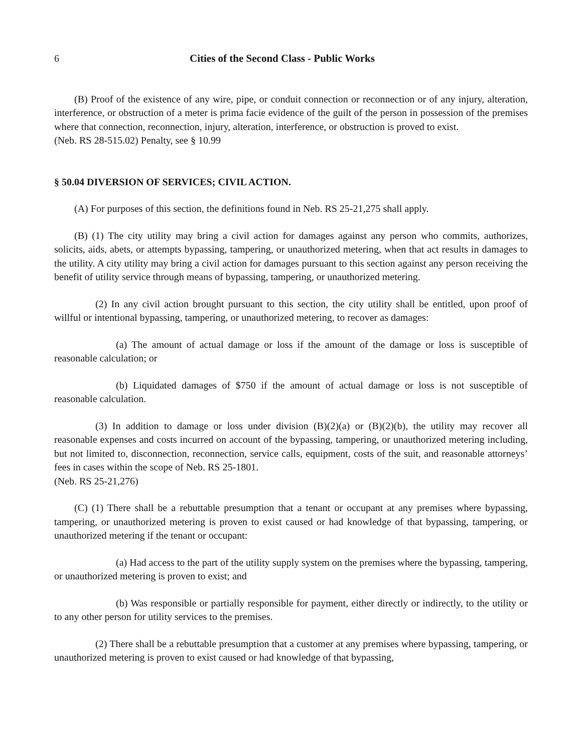6 Cities of the Second Class - Public Works
(B) Proof of the existence of any wire, pipe, or conduit connection or reconnection or of any injury, alteration, interference, or obstruction of a meter is prima facie evidence of the guilt of the person in possession of the premises where that connection, reconnection, injury, alteration, interference, or obstruction is proved to exist.
(Neb. RS 28-515.02) Penalty, see § 10.99
§ 50.04 DIVERSION OF SERVICES; CIVIL ACTION.
(A) For purposes of this section, the definitions found in Neb. RS 25-21,275 shall apply.
(B) (1) The city utility may bring a civil action for damages against any person who commits, authorizes, solicits, aids, abets, or attempts bypassing, tampering, or unauthorized metering, when that act results in damages to the utility. A city utility may bring a civil action for damages pursuant to this section against any person receiving the benefit of utility service through means of bypassing, tampering, or unauthorized metering.
(2) In any civil action brought pursuant to this section, the city utility shall be entitled, upon proof of willful or intentional bypassing, tampering, or unauthorized metering, to recover as damages:
(a) The amount of actual damage or loss if the amount of the damage or loss is susceptible of reasonable calculation; or
(b) Liquidated damages of $750 if the amount of actual damage or loss is not susceptible of reasonable calculation.
(3) In addition to damage or loss under division (B)(2)(a) or (B)(2)(b), the utility may recover all reasonable expenses and costs incurred on account of the bypassing, tampering, or unauthorized metering including, but not limited to, disconnection, reconnection, service calls, equipment, costs of the suit, and reasonable attorneys’ fees in cases within the scope of Neb. RS 25-1801.
(Neb. RS 25-21,276)
(C) (1) There shall be a rebuttable presumption that a tenant or occupant at any premises where bypassing, tampering, or unauthorized metering is proven to exist caused or had knowledge of that bypassing, tampering, or unauthorized metering if the tenant or occupant:
(a) Had access to the part of the utility supply system on the premises where the bypassing, tampering, or unauthorized metering is proven to exist; and
(b) Was responsible or partially responsible for payment, either directly or indirectly, to the utility or to any other person for utility services to the premises.
(2) There shall be a rebuttable presumption that a customer at any premises where bypassing, tampering, or unauthorized metering is proven to exist caused or had knowledge of that bypassing,